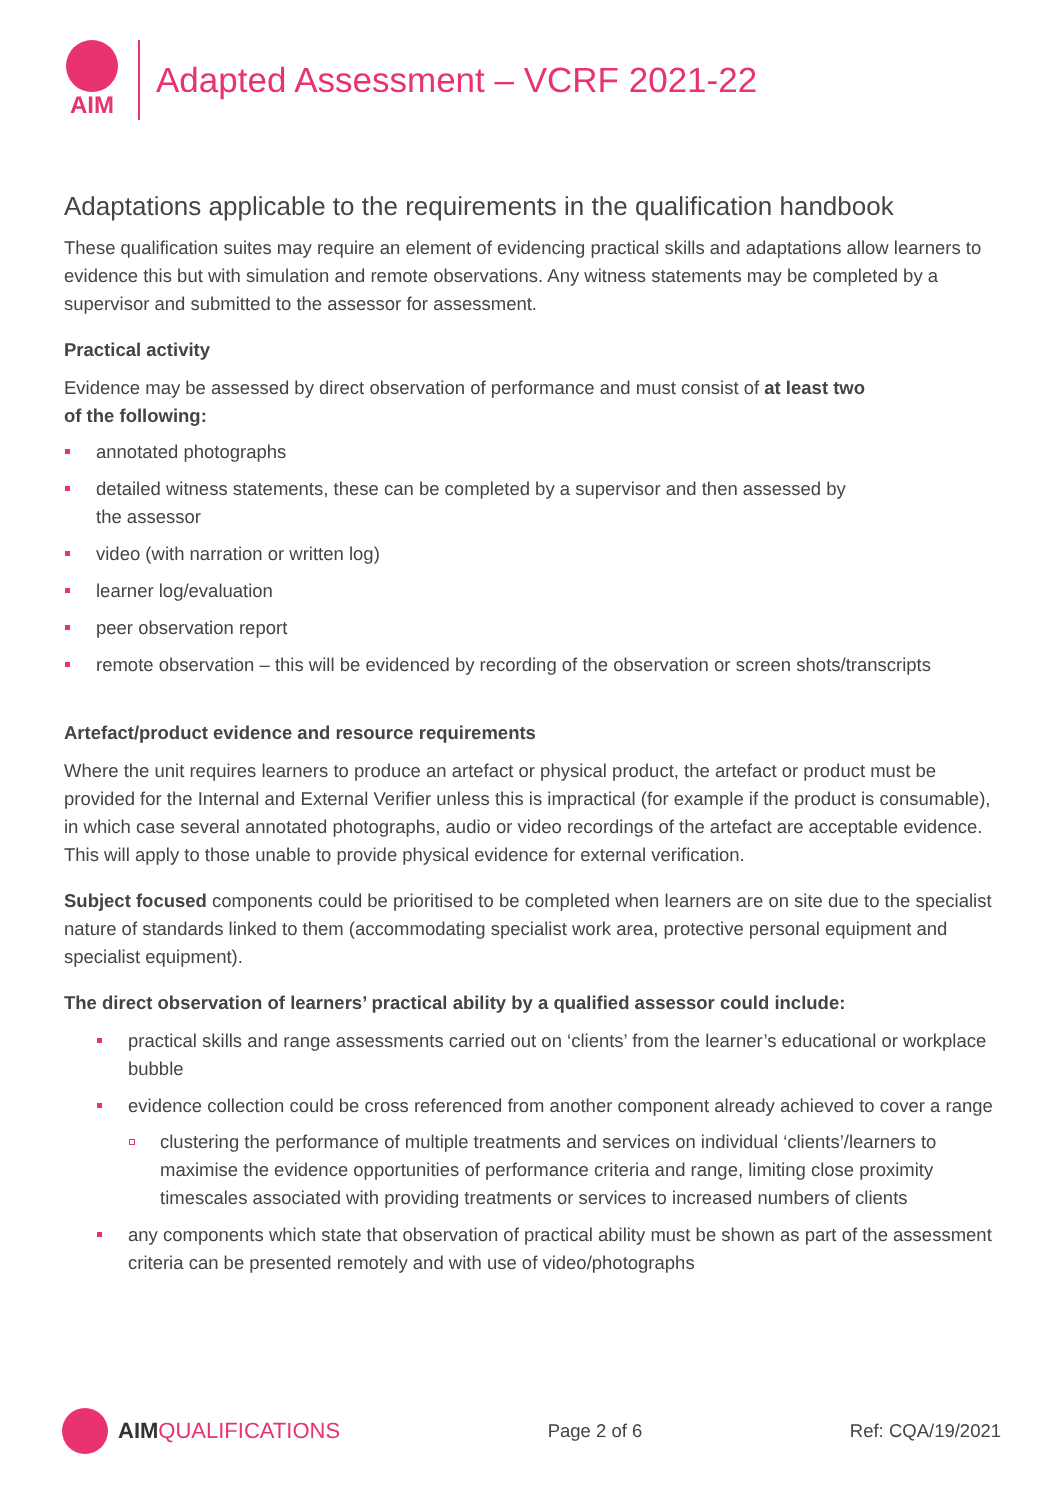AIM
Adapted Assessment – VCRF 2021-22
Adaptations applicable to the requirements in the qualification handbook
These qualification suites may require an element of evidencing practical skills and adaptations allow learners to evidence this but with simulation and remote observations. Any witness statements may be completed by a supervisor and submitted to the assessor for assessment.
Practical activity
Evidence may be assessed by direct observation of performance and must consist of at least two
of the following:
annotated photographs
detailed witness statements, these can be completed by a supervisor and then assessed by
the assessor
video (with narration or written log)
learner log/evaluation
peer observation report
remote observation – this will be evidenced by recording of the observation or screen shots/transcripts
Artefact/product evidence and resource requirements
Where the unit requires learners to produce an artefact or physical product, the artefact or product must be provided for the Internal and External Verifier unless this is impractical (for example if the product is consumable), in which case several annotated photographs, audio or video recordings of the artefact are acceptable evidence. This will apply to those unable to provide physical evidence for external verification.
Subject focused components could be prioritised to be completed when learners are on site due to the specialist nature of standards linked to them (accommodating specialist work area, protective personal equipment and specialist equipment).
The direct observation of learners’ practical ability by a qualified assessor could include:
practical skills and range assessments carried out on ‘clients’ from the learner’s educational or workplace bubble
evidence collection could be cross referenced from another component already achieved to cover a range
clustering the performance of multiple treatments and services on individual ‘clients’/learners to maximise the evidence opportunities of performance criteria and range, limiting close proximity timescales associated with providing treatments or services to increased numbers of clients
any components which state that observation of practical ability must be shown as part of the assessment criteria can be presented remotely and with use of video/photographs
AIM QUALIFICATIONS
Page 2 of 6 Ref: CQA/19/2021